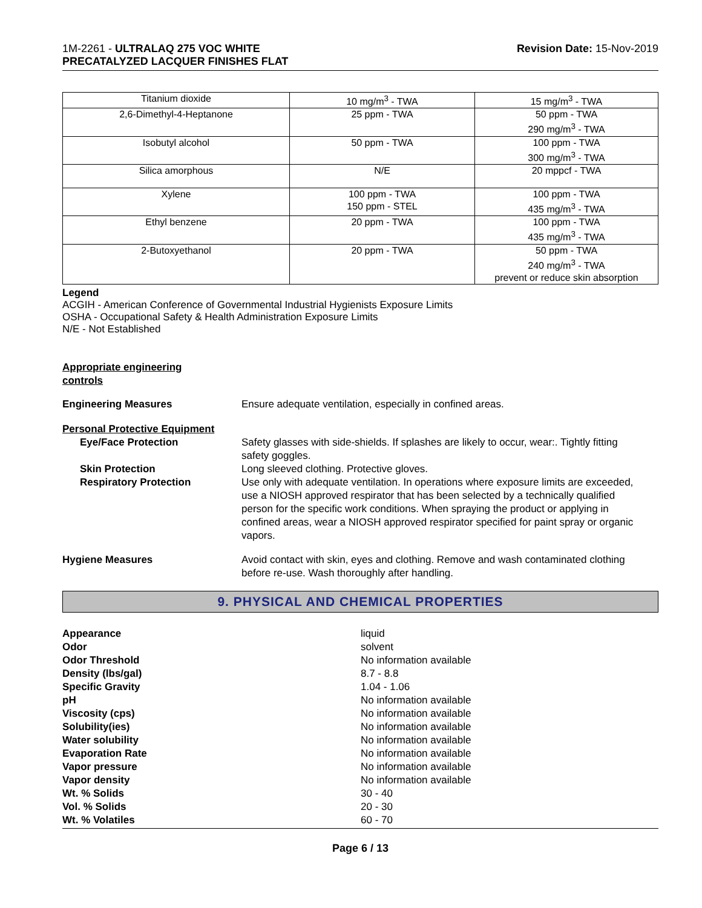1M-2261 - ULTRALAQ 275 VOC WHITE
PRECATALYZED LACQUER FINISHES FLAT
Revision Date: 15-Nov-2019
| Titanium dioxide | 10 mg/m<sup>3</sup> - TWA | 15 mg/m<sup>3</sup> - TWA |
| 2,6-Dimethyl-4-Heptanone | 25 ppm - TWA | 50 ppm - TWA 290 mg/m<sup>3</sup> - TWA |
| Isobutyl alcohol | 50 ppm - TWA | 100 ppm - TWA 300 mg/m<sup>3</sup> - TWA |
| Silica amorphous | N/E | 20 mppcf - TWA |
| Xylene | 100 ppm - TWA 150 ppm - STEL | 100 ppm - TWA 435 mg/m<sup>3</sup> - TWA |
| Ethyl benzene | 20 ppm - TWA | 100 ppm - TWA 435 mg/m<sup>3</sup> - TWA |
| 2-Butoxyethanol | 20 ppm - TWA | 50 ppm - TWA 240 mg/m<sup>3</sup> - TWA prevent or reduce skin absorption |
Legend
ACGIH - American Conference of Governmental Industrial Hygienists Exposure Limits
OSHA - Occupational Safety & Health Administration Exposure Limits
N/E - Not Established
Appropriate engineering
controls
Engineering Measures Ensure adequate ventilation, especially in confined areas.
Personal Protective Equipment
Eye/Face Protection Safety glasses with side-shields. If splashes are likely to occur, wear:. Tightly fitting safety goggles.
Skin Protection Long sleeved clothing. Protective gloves.
Respiratory Protection Use only with adequate ventilation. In operations where exposure limits are exceeded, use a NIOSH approved respirator that has been selected by a technically qualified person for the specific work conditions. When spraying the product or applying in confined areas, wear a NIOSH approved respirator specified for paint spray or organic vapors.
Hygiene Measures Avoid contact with skin, eyes and clothing. Remove and wash contaminated clothing before re-use. Wash thoroughly after handling.
9. PHYSICAL AND CHEMICAL PROPERTIES
Appearance liquid
Odor solvent
Odor Threshold No information available
Density (lbs/gal) 8.7 - 8.8
Specific Gravity 1.04 - 1.06
pH No information available
Viscosity (cps) No information available
Solubility(ies) No information available
Water solubility No information available
Evaporation Rate No information available
Vapor pressure No information available
Vapor density No information available
Wt. % Solids 30 - 40
Vol. % Solids 20 - 30
Wt. % Volatiles 60 - 70
Page 6 / 13